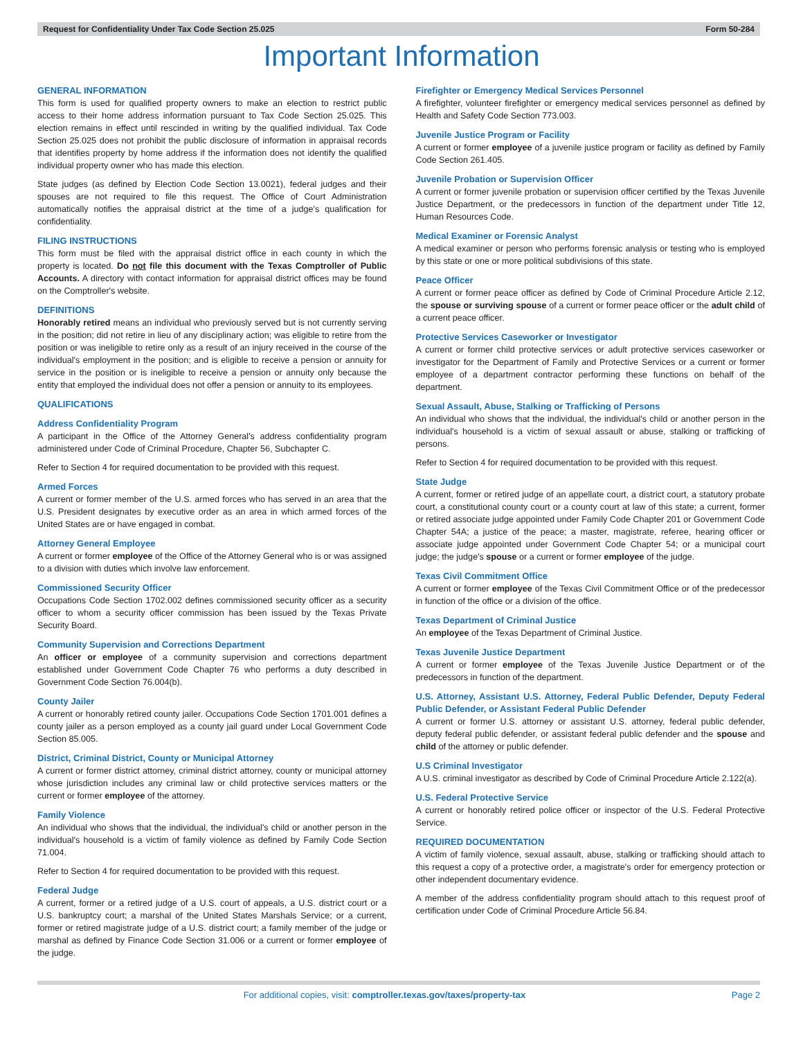Request for Confidentiality Under Tax Code Section 25.025 Form 50-284
Important Information
GENERAL INFORMATION
This form is used for qualified property owners to make an election to restrict public access to their home address information pursuant to Tax Code Section 25.025. This election remains in effect until rescinded in writing by the qualified individual. Tax Code Section 25.025 does not prohibit the public disclosure of information in appraisal records that identifies property by home address if the information does not identify the qualified individual property owner who has made this election.
State judges (as defined by Election Code Section 13.0021), federal judges and their spouses are not required to file this request. The Office of Court Administration automatically notifies the appraisal district at the time of a judge's qualification for confidentiality.
FILING INSTRUCTIONS
This form must be filed with the appraisal district office in each county in which the property is located. Do not file this document with the Texas Comptroller of Public Accounts. A directory with contact information for appraisal district offices may be found on the Comptroller's website.
DEFINITIONS
Honorably retired means an individual who previously served but is not currently serving in the position; did not retire in lieu of any disciplinary action; was eligible to retire from the position or was ineligible to retire only as a result of an injury received in the course of the individual's employment in the position; and is eligible to receive a pension or annuity for service in the position or is ineligible to receive a pension or annuity only because the entity that employed the individual does not offer a pension or annuity to its employees.
QUALIFICATIONS
Address Confidentiality Program
A participant in the Office of the Attorney General's address confidentiality program administered under Code of Criminal Procedure, Chapter 56, Subchapter C.
Refer to Section 4 for required documentation to be provided with this request.
Armed Forces
A current or former member of the U.S. armed forces who has served in an area that the U.S. President designates by executive order as an area in which armed forces of the United States are or have engaged in combat.
Attorney General Employee
A current or former employee of the Office of the Attorney General who is or was assigned to a division with duties which involve law enforcement.
Commissioned Security Officer
Occupations Code Section 1702.002 defines commissioned security officer as a security officer to whom a security officer commission has been issued by the Texas Private Security Board.
Community Supervision and Corrections Department
An officer or employee of a community supervision and corrections department established under Government Code Chapter 76 who performs a duty described in Government Code Section 76.004(b).
County Jailer
A current or honorably retired county jailer. Occupations Code Section 1701.001 defines a county jailer as a person employed as a county jail guard under Local Government Code Section 85.005.
District, Criminal District, County or Municipal Attorney
A current or former district attorney, criminal district attorney, county or municipal attorney whose jurisdiction includes any criminal law or child protective services matters or the current or former employee of the attorney.
Family Violence
An individual who shows that the individual, the individual's child or another person in the individual's household is a victim of family violence as defined by Family Code Section 71.004.
Refer to Section 4 for required documentation to be provided with this request.
Federal Judge
A current, former or a retired judge of a U.S. court of appeals, a U.S. district court or a U.S. bankruptcy court; a marshal of the United States Marshals Service; or a current, former or retired magistrate judge of a U.S. district court; a family member of the judge or marshal as defined by Finance Code Section 31.006 or a current or former employee of the judge.
Firefighter or Emergency Medical Services Personnel
A firefighter, volunteer firefighter or emergency medical services personnel as defined by Health and Safety Code Section 773.003.
Juvenile Justice Program or Facility
A current or former employee of a juvenile justice program or facility as defined by Family Code Section 261.405.
Juvenile Probation or Supervision Officer
A current or former juvenile probation or supervision officer certified by the Texas Juvenile Justice Department, or the predecessors in function of the department under Title 12, Human Resources Code.
Medical Examiner or Forensic Analyst
A medical examiner or person who performs forensic analysis or testing who is employed by this state or one or more political subdivisions of this state.
Peace Officer
A current or former peace officer as defined by Code of Criminal Procedure Article 2.12, the spouse or surviving spouse of a current or former peace officer or the adult child of a current peace officer.
Protective Services Caseworker or Investigator
A current or former child protective services or adult protective services caseworker or investigator for the Department of Family and Protective Services or a current or former employee of a department contractor performing these functions on behalf of the department.
Sexual Assault, Abuse, Stalking or Trafficking of Persons
An individual who shows that the individual, the individual's child or another person in the individual's household is a victim of sexual assault or abuse, stalking or trafficking of persons.
Refer to Section 4 for required documentation to be provided with this request.
State Judge
A current, former or retired judge of an appellate court, a district court, a statutory probate court, a constitutional county court or a county court at law of this state; a current, former or retired associate judge appointed under Family Code Chapter 201 or Government Code Chapter 54A; a justice of the peace; a master, magistrate, referee, hearing officer or associate judge appointed under Government Code Chapter 54; or a municipal court judge; the judge's spouse or a current or former employee of the judge.
Texas Civil Commitment Office
A current or former employee of the Texas Civil Commitment Office or of the predecessor in function of the office or a division of the office.
Texas Department of Criminal Justice
An employee of the Texas Department of Criminal Justice.
Texas Juvenile Justice Department
A current or former employee of the Texas Juvenile Justice Department or of the predecessors in function of the department.
U.S. Attorney, Assistant U.S. Attorney, Federal Public Defender, Deputy Federal Public Defender, or Assistant Federal Public Defender
A current or former U.S. attorney or assistant U.S. attorney, federal public defender, deputy federal public defender, or assistant federal public defender and the spouse and child of the attorney or public defender.
U.S Criminal Investigator
A U.S. criminal investigator as described by Code of Criminal Procedure Article 2.122(a).
U.S. Federal Protective Service
A current or honorably retired police officer or inspector of the U.S. Federal Protective Service.
REQUIRED DOCUMENTATION
A victim of family violence, sexual assault, abuse, stalking or trafficking should attach to this request a copy of a protective order, a magistrate's order for emergency protection or other independent documentary evidence.
A member of the address confidentiality program should attach to this request proof of certification under Code of Criminal Procedure Article 56.84.
For additional copies, visit: comptroller.texas.gov/taxes/property-tax Page 2